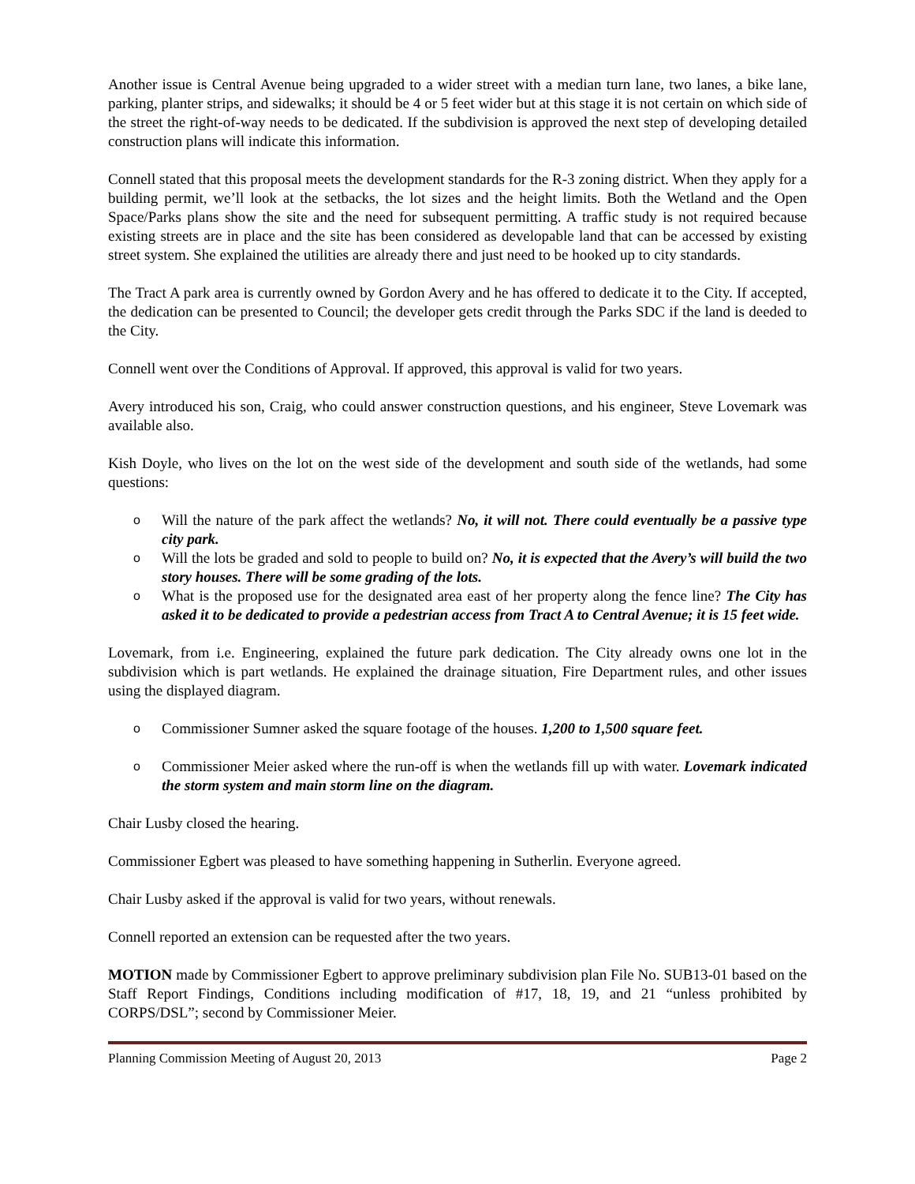Another issue is Central Avenue being upgraded to a wider street with a median turn lane, two lanes, a bike lane, parking, planter strips, and sidewalks; it should be 4 or 5 feet wider but at this stage it is not certain on which side of the street the right-of-way needs to be dedicated. If the subdivision is approved the next step of developing detailed construction plans will indicate this information.
Connell stated that this proposal meets the development standards for the R-3 zoning district. When they apply for a building permit, we’ll look at the setbacks, the lot sizes and the height limits. Both the Wetland and the Open Space/Parks plans show the site and the need for subsequent permitting. A traffic study is not required because existing streets are in place and the site has been considered as developable land that can be accessed by existing street system. She explained the utilities are already there and just need to be hooked up to city standards.
The Tract A park area is currently owned by Gordon Avery and he has offered to dedicate it to the City. If accepted, the dedication can be presented to Council; the developer gets credit through the Parks SDC if the land is deeded to the City.
Connell went over the Conditions of Approval. If approved, this approval is valid for two years.
Avery introduced his son, Craig, who could answer construction questions, and his engineer, Steve Lovemark was available also.
Kish Doyle, who lives on the lot on the west side of the development and south side of the wetlands, had some questions:
o Will the nature of the park affect the wetlands? No, it will not. There could eventually be a passive type city park.
o Will the lots be graded and sold to people to build on? No, it is expected that the Avery’s will build the two story houses. There will be some grading of the lots.
o What is the proposed use for the designated area east of her property along the fence line? The City has asked it to be dedicated to provide a pedestrian access from Tract A to Central Avenue; it is 15 feet wide.
Lovemark, from i.e. Engineering, explained the future park dedication. The City already owns one lot in the subdivision which is part wetlands. He explained the drainage situation, Fire Department rules, and other issues using the displayed diagram.
o Commissioner Sumner asked the square footage of the houses. 1,200 to 1,500 square feet.
o Commissioner Meier asked where the run-off is when the wetlands fill up with water. Lovemark indicated the storm system and main storm line on the diagram.
Chair Lusby closed the hearing.
Commissioner Egbert was pleased to have something happening in Sutherlin. Everyone agreed.
Chair Lusby asked if the approval is valid for two years, without renewals.
Connell reported an extension can be requested after the two years.
MOTION made by Commissioner Egbert to approve preliminary subdivision plan File No. SUB13-01 based on the Staff Report Findings, Conditions including modification of #17, 18, 19, and 21 “unless prohibited by CORPS/DSL”; second by Commissioner Meier.
Planning Commission Meeting of August 20, 2013 Page 2